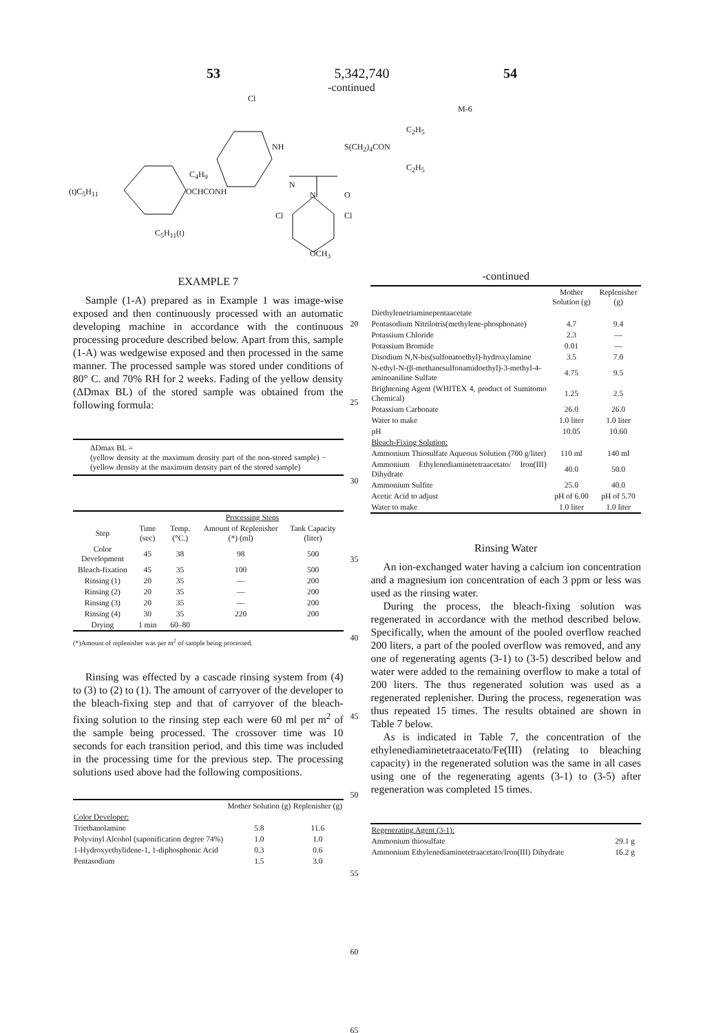53 5,342,740 54
-continued
Cl
M-6
(t)C<sub>5</sub>H<sub>11</sub>
C<sub>4</sub>H<sub>9</sub>
OCHCONH
NH S(CH<sub>2</sub>)<sub>4</sub>CON
C<sub>2</sub>H<sub>5</sub>
C<sub>2</sub>H<sub>5</sub>
N
N O
Cl Cl
C<sub>5</sub>H<sub>11</sub>(t)
OCH<sub>3</sub>
EXAMPLE 7
Sample (1-A) prepared as in Example 1 was image-wise exposed and then continuously processed with an automatic developing machine in accordance with the continuous processing procedure described below. Apart from this, sample (1-A) was wedgewise exposed and then processed in the same manner. The processed sample was stored under conditions of 80° C. and 70% RH for 2 weeks. Fading of the yellow density (ΔDmax BL) of the stored sample was obtained from the following formula:
ΔDmax BL =
(yellow density at the maximum density part of the non-stored sample) − (yellow density at the maximum density part of the stored sample)
| | | Processing Steps | | | |
| --- | --- | --- | --- | --- | --- |
| Step | Time (sec) | Temp. (°C.) | Amount of Replenisher (*) (ml) | Tank Capacity (liter) | |
| Color Development | 45 | 38 | 98 | 500 | |
| Bleach-fixation | 45 | 35 | 100 | 500 | |
| Rinsing (1) | 20 | 35 | — | 200 | |
| Rinsing (2) | 20 | 35 | — | 200 | |
| Rinsing (3) | 20 | 35 | — | 200 | |
| Rinsing (4) | 30 | 35 | 220 | 200 | |
| Drying | 1 min | 60–80 | | | |
(*)Amount of replenisher was per m<sup>2</sup> of sample being processed.
Rinsing was effected by a cascade rinsing system from (4) to (3) to (2) to (1). The amount of carryover of the developer to the bleach-fixing step and that of carryover of the bleach-fixing solution to the rinsing step each were 60 ml per m<sup>2</sup> of the sample being processed. The crossover time was 10 seconds for each transition period, and this time was included in the processing time for the previous step. The processing solutions used above had the following compositions.
| | Mother Solution (g) | Replenisher (g) |
| --- | --- | --- |
| Color Developer: | | |
| Triethanolamine | 5.8 | 11.6 |
| Polyvinyl Alcohol (saponification degree 74%) | 1.0 | 1.0 |
| 1-Hydroxyethylidene-1, 1-diphosphonic Acid | 0.3 | 0.6 |
| Pentasodium | 1.5 | 3.0 |
20
25
30
35
40
45
50
55
60
65
-continued
| | Mother Solution (g) | Replenisher (g) |
| --- | --- | --- |
| Diethylenetriaminepentaacetate | | |
| Pentasodium Nitrilotris(methylene-phosphonate) | 4.7 | 9.4 |
| Potassium Chloride | 2.3 | — |
| Potassium Bromide | 0.01 | — |
| Disodium N,N-bis(sulfonatoethyl)-hydroxylamine | 3.5 | 7.0 |
| N-ethyl-N-(β-methanesulfonamidoethyl)-3-methyl-4-aminoaniline Sulfate | 4.75 | 9.5 |
| Brightening Agent (WHITEX 4, product of Sumitomo Chemical) | 1.25 | 2.5 |
| Potassium Carbonate | 26.0 | 26.0 |
| Water to make | 1.0 liter | 1.0 liter |
| pH | 10.05 | 10.60 |
| Bleach-Fixing Solution: | | |
| Ammonium Thiosulfate Aqueous Solution (700 g/liter) | 110 ml | 140 ml |
| Ammonium Ethylenediaminetetraacetato/ Iron(III) Dihydrate | 40.0 | 50.0 |
| Ammonium Sulfite | 25.0 | 40.0 |
| Acetic Acid to adjust | pH of 6.00 | pH of 5.70 |
| Water to make | 1.0 liter | 1.0 liter |
Rinsing Water
An ion-exchanged water having a calcium ion concentration and a magnesium ion concentration of each 3 ppm or less was used as the rinsing water.
During the process, the bleach-fixing solution was regenerated in accordance with the method described below. Specifically, when the amount of the pooled overflow reached 200 liters, a part of the pooled overflow was removed, and any one of regenerating agents (3-1) to (3-5) described below and water were added to the remaining overflow to make a total of 200 liters. The thus regenerated solution was used as a regenerated replenisher. During the process, regeneration was thus repeated 15 times. The results obtained are shown in Table 7 below.
As is indicated in Table 7, the concentration of the ethylenediaminetetraacetato/Fe(III) (relating to bleaching capacity) in the regenerated solution was the same in all cases using one of the regenerating agents (3-1) to (3-5) after regeneration was completed 15 times.
| Regenerating Agent (3-1): | |
| Ammonium thiosulfate | 29.1 g |
| Ammonium Ethylenediaminetetraacetato/Iron(III) Dihydrate | 16.2 g |